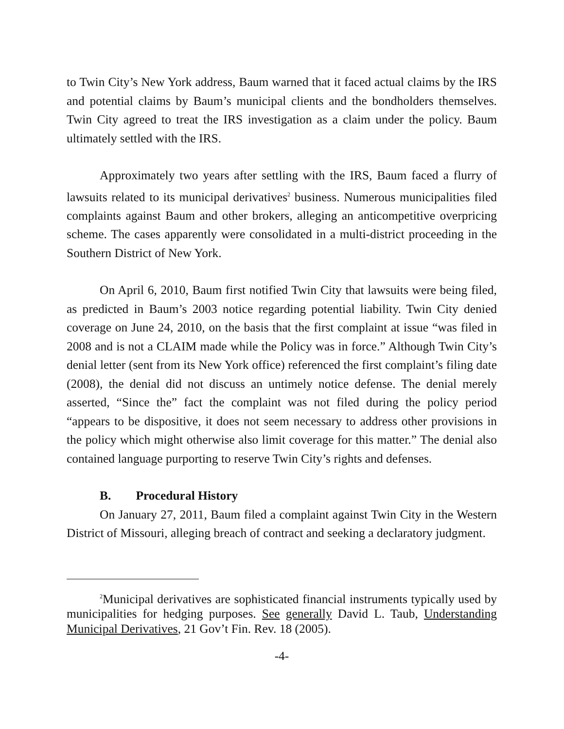to Twin City’s New York address, Baum warned that it faced actual claims by the IRS and potential claims by Baum’s municipal clients and the bondholders themselves. Twin City agreed to treat the IRS investigation as a claim under the policy. Baum ultimately settled with the IRS.
Approximately two years after settling with the IRS, Baum faced a flurry of lawsuits related to its municipal derivatives<sup>2</sup> business. Numerous municipalities filed complaints against Baum and other brokers, alleging an anticompetitive overpricing scheme. The cases apparently were consolidated in a multi-district proceeding in the Southern District of New York.
On April 6, 2010, Baum first notified Twin City that lawsuits were being filed, as predicted in Baum’s 2003 notice regarding potential liability. Twin City denied coverage on June 24, 2010, on the basis that the first complaint at issue “was filed in 2008 and is not a CLAIM made while the Policy was in force.” Although Twin City’s denial letter (sent from its New York office) referenced the first complaint’s filing date (2008), the denial did not discuss an untimely notice defense. The denial merely asserted, “Since the” fact the complaint was not filed during the policy period “appears to be dispositive, it does not seem necessary to address other provisions in the policy which might otherwise also limit coverage for this matter.” The denial also contained language purporting to reserve Twin City’s rights and defenses.
B. Procedural History
On January 27, 2011, Baum filed a complaint against Twin City in the Western District of Missouri, alleging breach of contract and seeking a declaratory judgment.
<sup>2</sup> Municipal derivatives are sophisticated financial instruments typically used by municipalities for hedging purposes. See generally David L. Taub, Understanding Municipal Derivatives, 21 Gov’t Fin. Rev. 18 (2005).
-4-